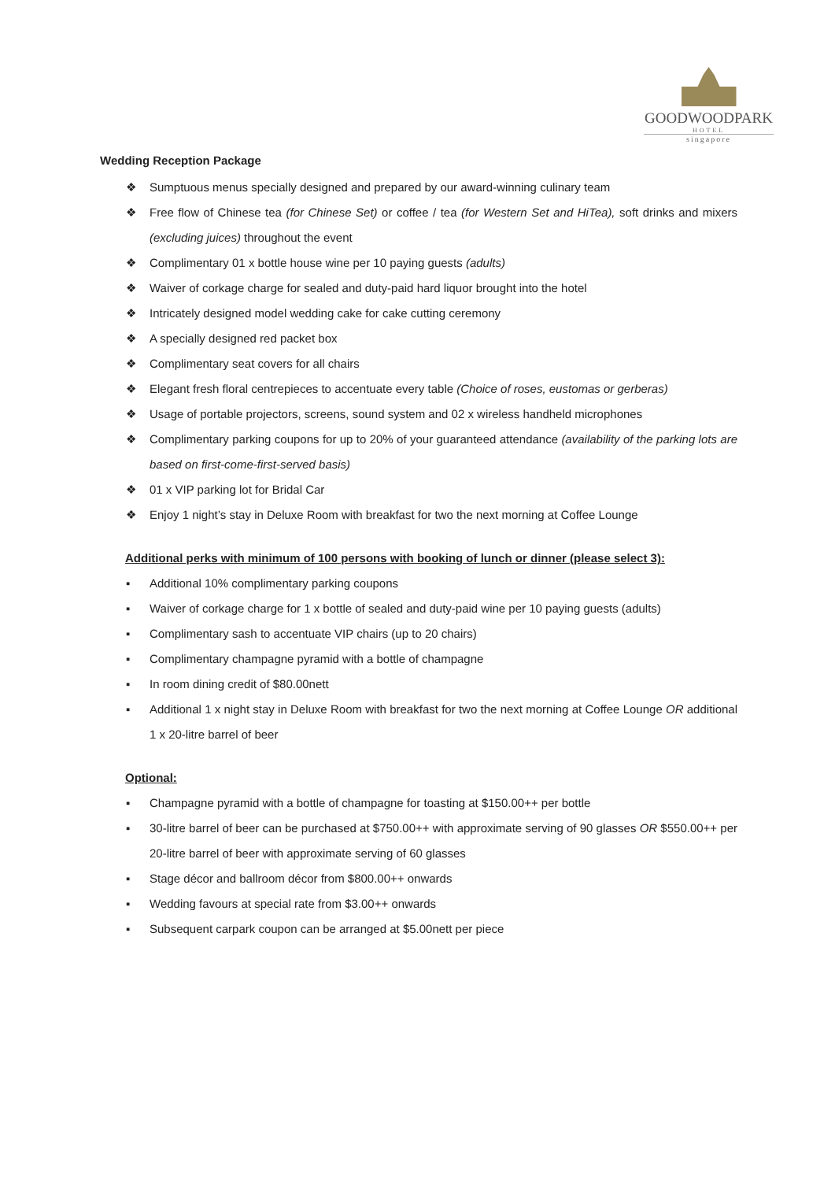GOODWOODPARK
HOTEL
singapore
Wedding Reception Package
❖ Sumptuous menus specially designed and prepared by our award-winning culinary team
❖ Free flow of Chinese tea (for Chinese Set) or coffee / tea (for Western Set and HiTea), soft drinks and mixers (excluding juices) throughout the event
❖ Complimentary 01 x bottle house wine per 10 paying guests (adults)
❖ Waiver of corkage charge for sealed and duty-paid hard liquor brought into the hotel
❖ Intricately designed model wedding cake for cake cutting ceremony
❖ A specially designed red packet box
❖ Complimentary seat covers for all chairs
❖ Elegant fresh floral centrepieces to accentuate every table (Choice of roses, eustomas or gerberas)
❖ Usage of portable projectors, screens, sound system and 02 x wireless handheld microphones
❖ Complimentary parking coupons for up to 20% of your guaranteed attendance (availability of the parking lots are based on first-come-first-served basis)
❖ 01 x VIP parking lot for Bridal Car
❖ Enjoy 1 night’s stay in Deluxe Room with breakfast for two the next morning at Coffee Lounge
Additional perks with minimum of 100 persons with booking of lunch or dinner (please select 3):
▪ Additional 10% complimentary parking coupons
▪ Waiver of corkage charge for 1 x bottle of sealed and duty-paid wine per 10 paying guests (adults)
▪ Complimentary sash to accentuate VIP chairs (up to 20 chairs)
▪ Complimentary champagne pyramid with a bottle of champagne
▪ In room dining credit of $80.00nett
▪ Additional 1 x night stay in Deluxe Room with breakfast for two the next morning at Coffee Lounge OR additional 1 x 20-litre barrel of beer
Optional:
▪ Champagne pyramid with a bottle of champagne for toasting at $150.00++ per bottle
▪ 30-litre barrel of beer can be purchased at $750.00++ with approximate serving of 90 glasses OR $550.00++ per 20-litre barrel of beer with approximate serving of 60 glasses
▪ Stage décor and ballroom décor from $800.00++ onwards
▪ Wedding favours at special rate from $3.00++ onwards
▪ Subsequent carpark coupon can be arranged at $5.00nett per piece